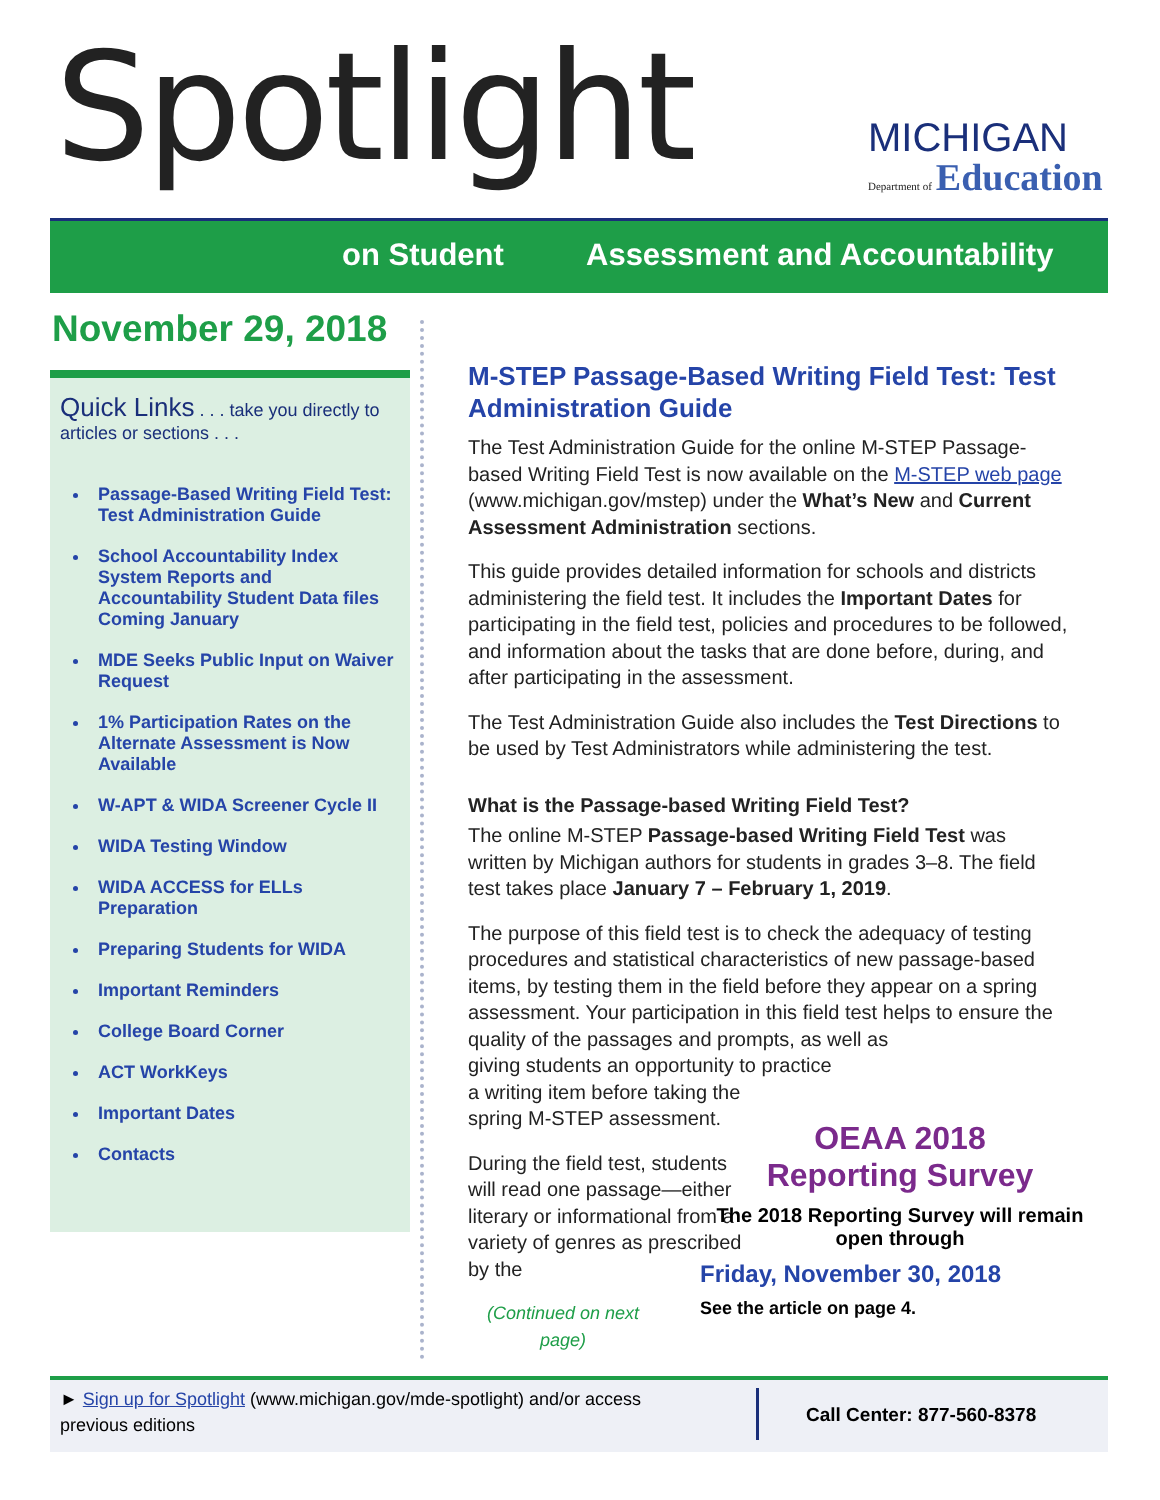Spotlight MICHIGAN
Department of Education
on Student Assessment and Accountability
November 29, 2018
Quick Links . . . take you directly to articles or sections . . .
Passage-Based Writing Field Test: Test Administration Guide
School Accountability Index System Reports and Accountability Student Data files Coming January
MDE Seeks Public Input on Waiver Request
1% Participation Rates on the Alternate Assessment is Now Available
W-APT & WIDA Screener Cycle II
WIDA Testing Window
WIDA ACCESS for ELLs Preparation
Preparing Students for WIDA
Important Reminders
College Board Corner
ACT WorkKeys
Important Dates
Contacts
M-STEP Passage-Based Writing Field Test: Test Administration Guide
The Test Administration Guide for the online M-STEP Passage-based Writing Field Test is now available on the M-STEP web page (www.michigan.gov/mstep) under the What’s New and Current Assessment Administration sections.
This guide provides detailed information for schools and districts administering the field test. It includes the Important Dates for participating in the field test, policies and procedures to be followed, and information about the tasks that are done before, during, and after participating in the assessment.
The Test Administration Guide also includes the Test Directions to be used by Test Administrators while administering the test.
What is the Passage-based Writing Field Test?
The online M-STEP Passage-based Writing Field Test was written by Michigan authors for students in grades 3–8. The field test takes place January 7 – February 1, 2019.
The purpose of this field test is to check the adequacy of testing procedures and statistical characteristics of new passage-based items, by testing them in the field before they appear on a spring assessment. Your participation in this field test helps to ensure the quality of the passages and prompts, as well as
giving students an opportunity to practice
a writing item before taking the
spring M-STEP assessment.
During the field test, students will read one passage—either literary or informational from a variety of genres as prescribed by the
(Continued on next page)
OEAA 2018
Reporting Survey
The 2018 Reporting Survey will remain open through
Friday, November 30, 2018
See the article on page 4.
► Sign up for Spotlight (www.michigan.gov/mde-spotlight) and/or access previous editions
Call Center: 877-560-8378